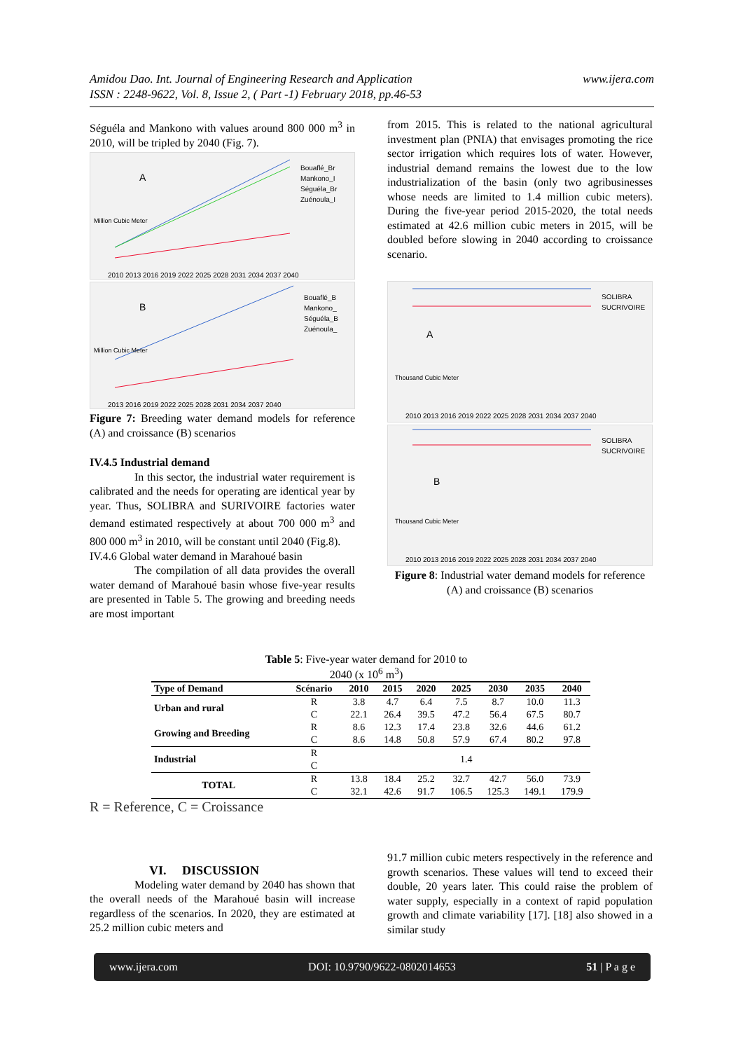Amidou Dao. Int. Journal of Engineering Research and Application
ISSN : 2248-9622, Vol. 8, Issue 2, ( Part -1) February 2018, pp.46-53
www.ijera.com
Séguéla and Mankono with values around 800 000 m<sup>3</sup> in 2010, will be tripled by 2040 (Fig. 7).
A
Million Cubic Meter
Bouaflé_Br
Mankono_I
Séguéla_Br
Zuénoula_I
2010 2013 2016 2019 2022 2025 2028 2031 2034 2037 2040
B
Million Cubic Meter
Bouaflé_B
Mankono_
Séguéla_B
Zuénoula_
2013 2016 2019 2022 2025 2028 2031 2034 2037 2040
Figure 7: Breeding water demand models for reference (A) and croissance (B) scenarios
IV.4.5 Industrial demand
In this sector, the industrial water requirement is calibrated and the needs for operating are identical year by year. Thus, SOLIBRA and SURIVOIRE factories water demand estimated respectively at about 700 000 m<sup>3</sup> and 800 000 m<sup>3</sup> in 2010, will be constant until 2040 (Fig.8).
IV.4.6 Global water demand in Marahoué basin
The compilation of all data provides the overall water demand of Marahoué basin whose five-year results are presented in Table 5. The growing and breeding needs are most important
from 2015. This is related to the national agricultural investment plan (PNIA) that envisages promoting the rice sector irrigation which requires lots of water. However, industrial demand remains the lowest due to the low industrialization of the basin (only two agribusinesses whose needs are limited to 1.4 million cubic meters). During the five-year period 2015-2020, the total needs estimated at 42.6 million cubic meters in 2015, will be doubled before slowing in 2040 according to croissance scenario.
A
Thousand Cubic Meter
SOLIBRA
SUCRIVOIRE
2010 2013 2016 2019 2022 2025 2028 2031 2034 2037 2040
B
Thousand Cubic Meter
SOLIBRA
SUCRIVOIRE
2010 2013 2016 2019 2022 2025 2028 2031 2034 2037 2040
Figure 8: Industrial water demand models for reference (A) and croissance (B) scenarios
Table 5: Five-year water demand for 2010 to
2040 (x 10<sup>6</sup> m<sup>3</sup>)
| Type of Demand | Scénario | 2010 | 2015 | 2020 | 2025 | 2030 | 2035 | 2040 |
| --- | --- | --- | --- | --- | --- | --- | --- | --- |
| Urban and rural | R | 3.8 | 4.7 | 6.4 | 7.5 | 8.7 | 10.0 | 11.3 |
| | C | 22.1 | 26.4 | 39.5 | 47.2 | 56.4 | 67.5 | 80.7 |
| Growing and Breeding | R | 8.6 | 12.3 | 17.4 | 23.8 | 32.6 | 44.6 | 61.2 |
| | C | 8.6 | 14.8 | 50.8 | 57.9 | 67.4 | 80.2 | 97.8 |
| Industrial | R | 1.4 | | | | | | |
| | C | | | | | | | |
| TOTAL | R | 13.8 | 18.4 | 25.2 | 32.7 | 42.7 | 56.0 | 73.9 |
| | C | 32.1 | 42.6 | 91.7 | 106.5 | 125.3 | 149.1 | 179.9 |
R = Reference, C = Croissance
VI. DISCUSSION
Modeling water demand by 2040 has shown that the overall needs of the Marahoué basin will increase regardless of the scenarios. In 2020, they are estimated at 25.2 million cubic meters and
91.7 million cubic meters respectively in the reference and growth scenarios. These values will tend to exceed their double, 20 years later. This could raise the problem of water supply, especially in a context of rapid population growth and climate variability [17]. [18] also showed in a similar study
www.ijera.com DOI: 10.9790/9622-0802014653 51 | P a g e